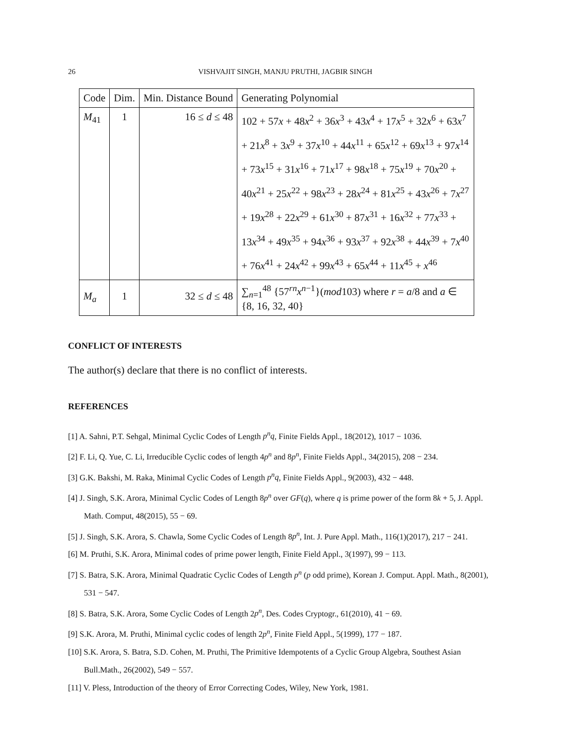26 VISHVAJIT SINGH, MANJU PRUTHI, JAGBIR SINGH
| Code | Dim. | Min. Distance Bound | Generating Polynomial |
| --- | --- | --- | --- |
| M<sub>41</sub> | 1 | 16 ≤ d ≤ 48 | 102 + 57 x + 48 x<sup>2</sup> + 36 x<sup>3</sup> + 43 x<sup>4</sup> + 17 x<sup>5</sup> + 32 x<sup>6</sup> + 63 x<sup>7</sup> + 21 x<sup>8</sup> + 3 x<sup>9</sup> + 37 x<sup>10</sup> + 44 x<sup>11</sup> + 65 x<sup>12</sup> + 69 x<sup>13</sup> + 97 x<sup>14</sup> + 73 x<sup>15</sup> + 31 x<sup>16</sup> + 71 x<sup>17</sup> + 98 x<sup>18</sup> + 75 x<sup>19</sup> + 70 x<sup>20</sup> + 40 x<sup>21</sup> + 25 x<sup>22</sup> + 98 x<sup>23</sup> + 28 x<sup>24</sup> + 81 x<sup>25</sup> + 43 x<sup>26</sup> + 7 x<sup>27</sup> + 19 x<sup>28</sup> + 22 x<sup>29</sup> + 61 x<sup>30</sup> + 87 x<sup>31</sup> + 16 x<sup>32</sup> + 77 x<sup>33</sup> + 13 x<sup>34</sup> + 49 x<sup>35</sup> + 94 x<sup>36</sup> + 93 x<sup>37</sup> + 92 x<sup>38</sup> + 44 x<sup>39</sup> + 7 x<sup>40</sup> + 76 x<sup>41</sup> + 24 x<sup>42</sup> + 99 x<sup>43</sup> + 65 x<sup>44</sup> + 11 x<sup>45</sup> + x<sup>46</sup> |
| M<sub>a</sub> | 1 | 32 ≤ d ≤ 48 | ∑<sub>n=1</sub><sup>48</sup> {57<sup>rn</sup> x<sup>n−1</sup>}( mod 103) where r = a /8 and a ∈ {8, 16, 32, 40} |
CONFLICT OF INTERESTS
The author(s) declare that there is no conflict of interests.
REFERENCES
[1] A. Sahni, P.T. Sehgal, Minimal Cyclic Codes of Length p<sup>n</sup>q, Finite Fields Appl., 18(2012), 1017 − 1036.
[2] F. Li, Q. Yue, C. Li, Irreducible Cyclic codes of length 4p<sup>n</sup> and 8p<sup>n</sup>, Finite Fields Appl., 34(2015), 208 − 234.
[3] G.K. Bakshi, M. Raka, Minimal Cyclic Codes of Length p<sup>n</sup>q, Finite Fields Appl., 9(2003), 432 − 448.
[4] J. Singh, S.K. Arora, Minimal Cyclic Codes of Length 8p<sup>n</sup> over GF(q), where q is prime power of the form 8k + 5, J. Appl. Math. Comput, 48(2015), 55 − 69.
[5] J. Singh, S.K. Arora, S. Chawla, Some Cyclic Codes of Length 8p<sup>n</sup>, Int. J. Pure Appl. Math., 116(1)(2017), 217 − 241.
[6] M. Pruthi, S.K. Arora, Minimal codes of prime power length, Finite Field Appl., 3(1997), 99 − 113.
[7] S. Batra, S.K. Arora, Minimal Quadratic Cyclic Codes of Length p<sup>n</sup> (p odd prime), Korean J. Comput. Appl. Math., 8(2001), 531 − 547.
[8] S. Batra, S.K. Arora, Some Cyclic Codes of Length 2p<sup>n</sup>, Des. Codes Cryptogr., 61(2010), 41 − 69.
[9] S.K. Arora, M. Pruthi, Minimal cyclic codes of length 2p<sup>n</sup>, Finite Field Appl., 5(1999), 177 − 187.
[10] S.K. Arora, S. Batra, S.D. Cohen, M. Pruthi, The Primitive Idempotents of a Cyclic Group Algebra, Southest Asian Bull.Math., 26(2002), 549 − 557.
[11] V. Pless, Introduction of the theory of Error Correcting Codes, Wiley, New York, 1981.